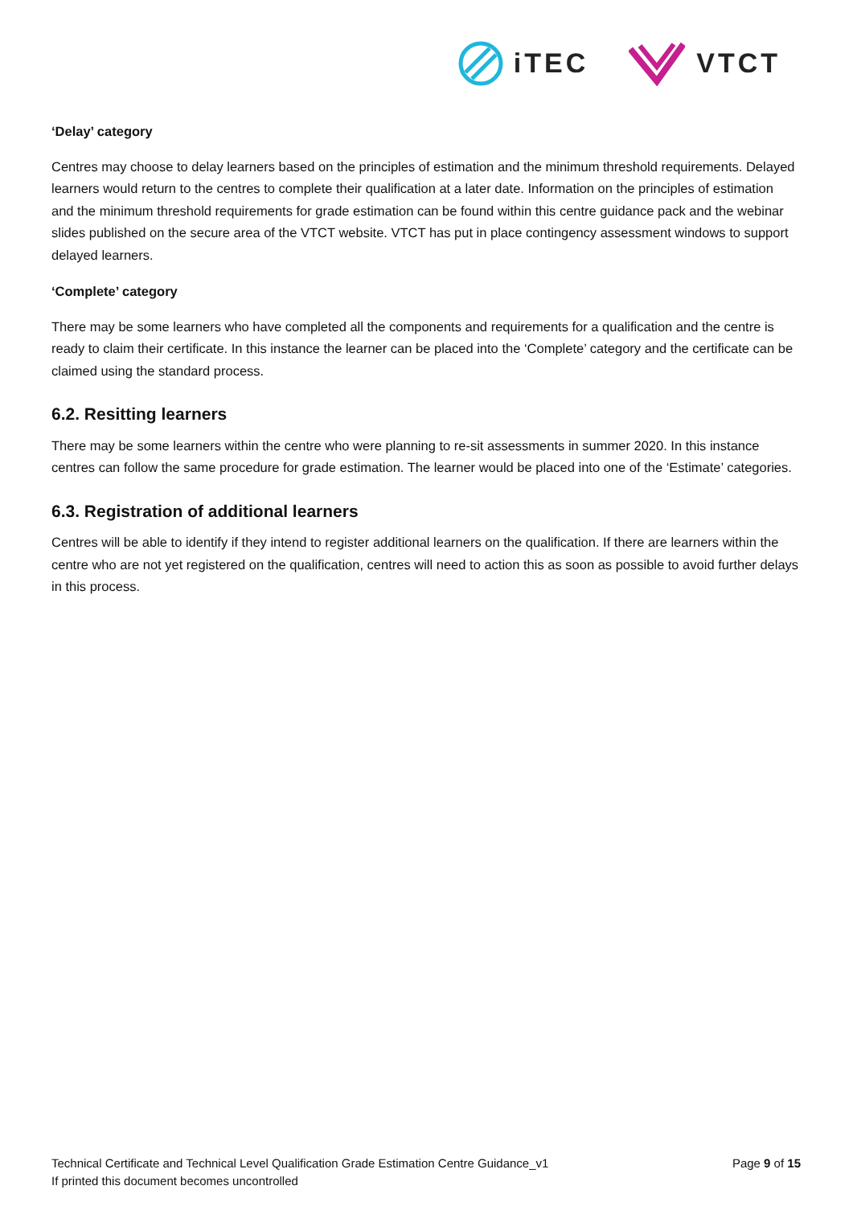iTEC VTCT
‘Delay’ category
Centres may choose to delay learners based on the principles of estimation and the minimum threshold requirements. Delayed learners would return to the centres to complete their qualification at a later date. Information on the principles of estimation and the minimum threshold requirements for grade estimation can be found within this centre guidance pack and the webinar slides published on the secure area of the VTCT website. VTCT has put in place contingency assessment windows to support delayed learners.
‘Complete’ category
There may be some learners who have completed all the components and requirements for a qualification and the centre is ready to claim their certificate. In this instance the learner can be placed into the ‘Complete’ category and the certificate can be claimed using the standard process.
6.2. Resitting learners
There may be some learners within the centre who were planning to re-sit assessments in summer 2020. In this instance centres can follow the same procedure for grade estimation. The learner would be placed into one of the ‘Estimate’ categories.
6.3. Registration of additional learners
Centres will be able to identify if they intend to register additional learners on the qualification. If there are learners within the centre who are not yet registered on the qualification, centres will need to action this as soon as possible to avoid further delays in this process.
Technical Certificate and Technical Level Qualification Grade Estimation Centre Guidance_v1 Page 9 of 15
If printed this document becomes uncontrolled